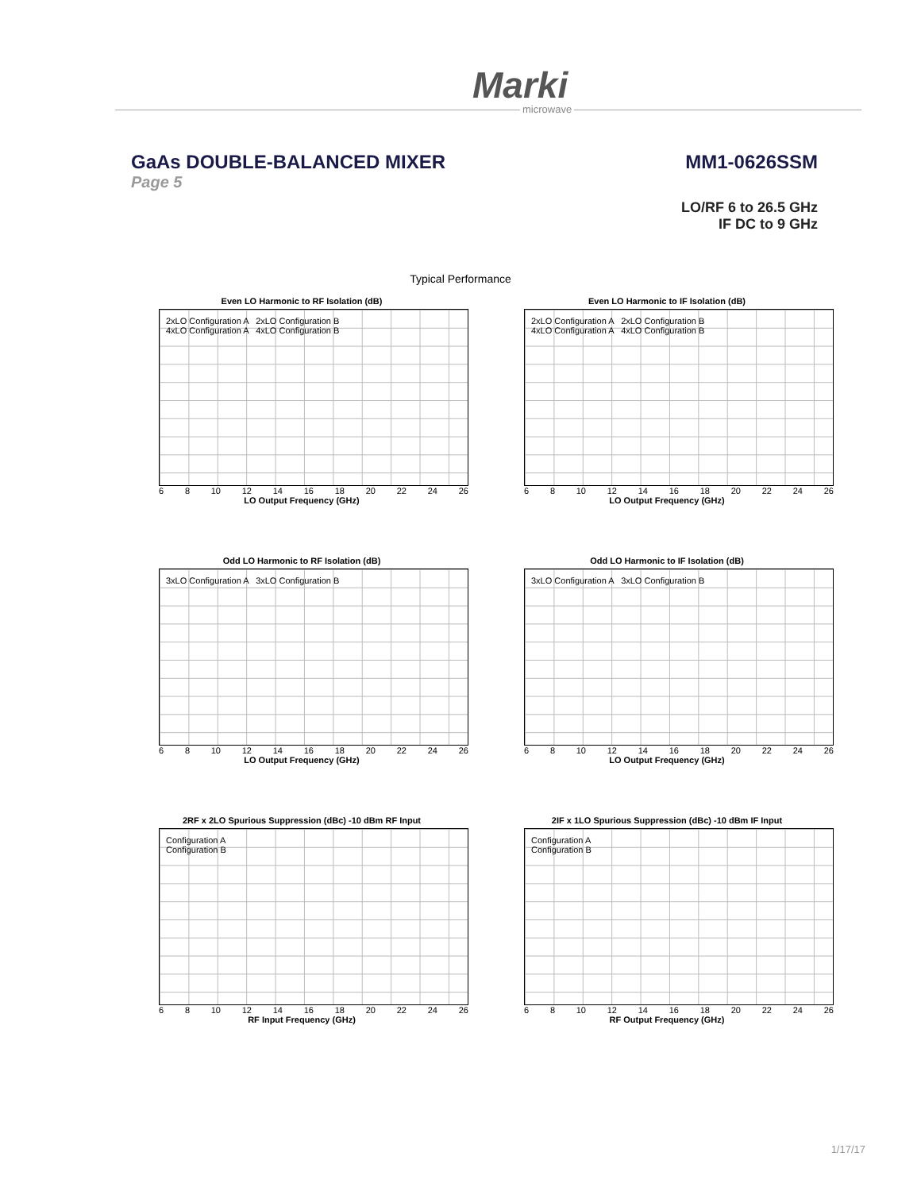Marki
microwave
GaAs DOUBLE-BALANCED MIXER MM1-0626SSM
Page 5
LO/RF 6 to 26.5 GHz
IF DC to 9 GHz
Typical Performance
Even LO Harmonic to RF Isolation (dB)
2xLO Configuration A 2xLO Configuration B
4xLO Configuration A 4xLO Configuration B
6 8 10 12 14 16 18 20 22 24 26
LO Output Frequency (GHz)
Even LO Harmonic to IF Isolation (dB)
2xLO Configuration A 2xLO Configuration B
4xLO Configuration A 4xLO Configuration B
6 8 10 12 14 16 18 20 22 24 26
LO Output Frequency (GHz)
Odd LO Harmonic to RF Isolation (dB)
3xLO Configuration A 3xLO Configuration B
6 8 10 12 14 16 18 20 22 24 26
LO Output Frequency (GHz)
Odd LO Harmonic to IF Isolation (dB)
3xLO Configuration A 3xLO Configuration B
6 8 10 12 14 16 18 20 22 24 26
LO Output Frequency (GHz)
2RF x 2LO Spurious Suppression (dBc) -10 dBm RF Input
Configuration A
Configuration B
6 8 10 12 14 16 18 20 22 24 26
RF Input Frequency (GHz)
2IF x 1LO Spurious Suppression (dBc) -10 dBm IF Input
Configuration A
Configuration B
6 8 10 12 14 16 18 20 22 24 26
RF Output Frequency (GHz)
1/17/17